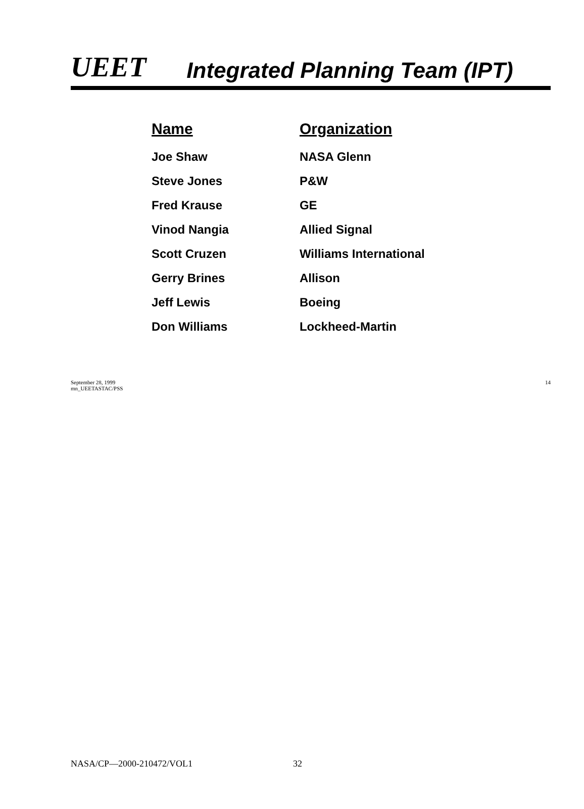UEET Integrated Planning Team (IPT)
| Name | Organization |
| --- | --- |
| Joe Shaw | NASA Glenn |
| Steve Jones | P&W |
| Fred Krause | GE |
| Vinod Nangia | Allied Signal |
| Scott Cruzen | Williams International |
| Gerry Brines | Allison |
| Jeff Lewis | Boeing |
| Don Williams | Lockheed-Martin |
September 28, 1999
mn_UEETASTAC/PSS
14
NASA/CP—2000-210472/VOL1 32